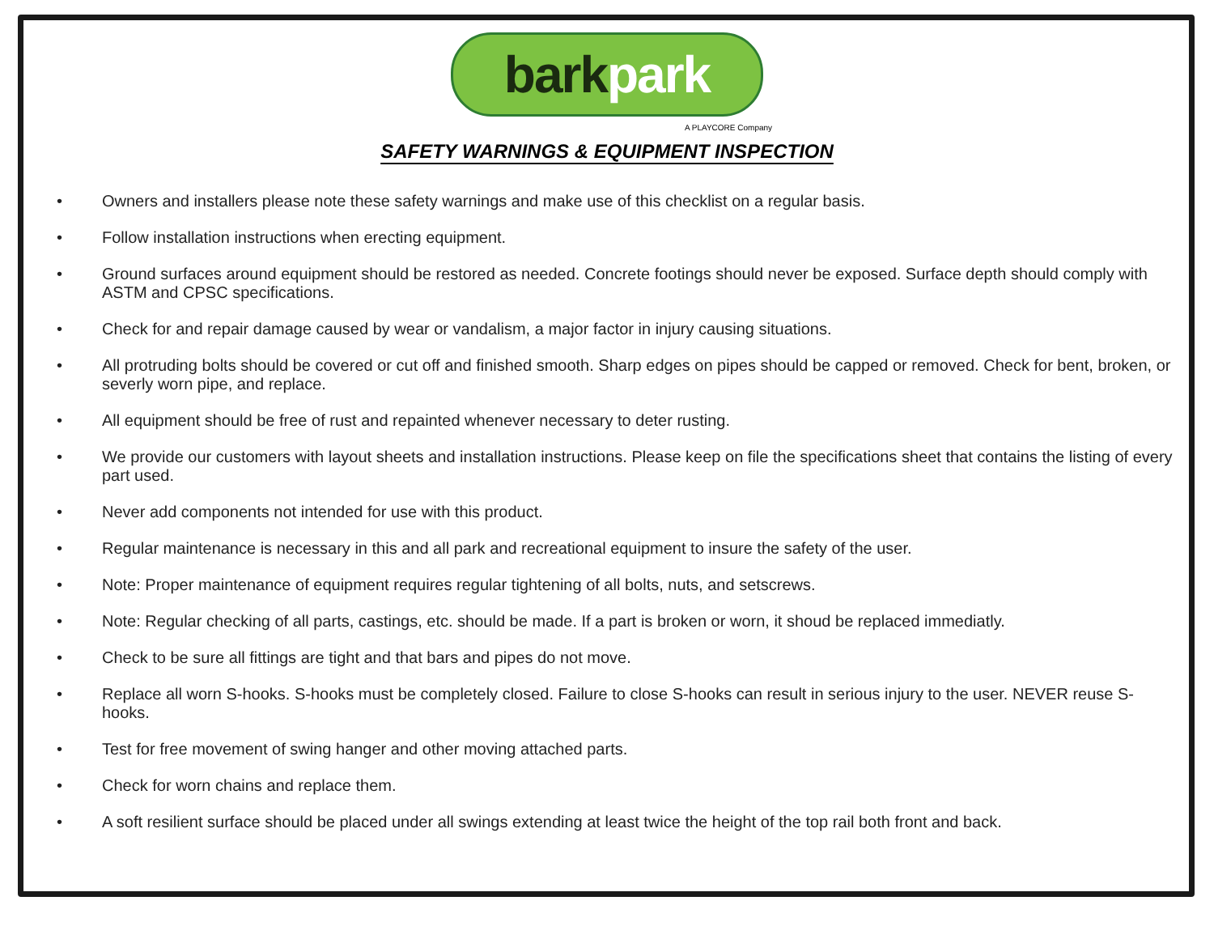barkpark
A PLAYCORE Company
SAFETY WARNINGS & EQUIPMENT INSPECTION
• Owners and installers please note these safety warnings and make use of this checklist on a regular basis.
• Follow installation instructions when erecting equipment.
• Ground surfaces around equipment should be restored as needed. Concrete footings should never be exposed. Surface depth should comply with ASTM and CPSC specifications.
• Check for and repair damage caused by wear or vandalism, a major factor in injury causing situations.
• All protruding bolts should be covered or cut off and finished smooth. Sharp edges on pipes should be capped or removed. Check for bent, broken, or severly worn pipe, and replace.
• All equipment should be free of rust and repainted whenever necessary to deter rusting.
• We provide our customers with layout sheets and installation instructions. Please keep on file the specifications sheet that contains the listing of every part used.
• Never add components not intended for use with this product.
• Regular maintenance is necessary in this and all park and recreational equipment to insure the safety of the user.
• Note: Proper maintenance of equipment requires regular tightening of all bolts, nuts, and setscrews.
• Note: Regular checking of all parts, castings, etc. should be made. If a part is broken or worn, it shoud be replaced immediatly.
• Check to be sure all fittings are tight and that bars and pipes do not move.
• Replace all worn S-hooks. S-hooks must be completely closed. Failure to close S-hooks can result in serious injury to the user. NEVER reuse S-hooks.
• Test for free movement of swing hanger and other moving attached parts.
• Check for worn chains and replace them.
• A soft resilient surface should be placed under all swings extending at least twice the height of the top rail both front and back.